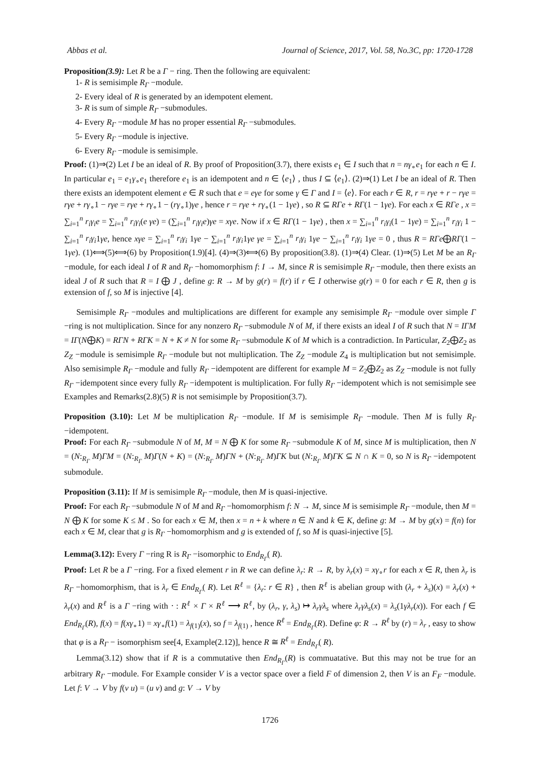Abbas et al. Journal of Science, 2017, Vol. 58, No.3C, pp: 1720-1728
Proposition(3.9): Let R be a Γ − ring. Then the following are equivalent:
1- R is semisimple R<sub>Γ</sub> −module.
2- Every ideal of R is generated by an idempotent element.
3- R is sum of simple R<sub>Γ</sub> −submodules.
4- Every R<sub>Γ</sub> −module M has no proper essential R<sub>Γ</sub> −submodules.
5- Every R<sub>Γ</sub> −module is injective.
6- Every R<sub>Γ</sub> −module is semisimple.
Proof: (1)⇒(2) Let I be an ideal of R. By proof of Proposition(3.7), there exists e<sub>1</sub> ∈ I such that n = nγ<sub>∘</sub>e<sub>1</sub> for each n ∈ I. In particular e<sub>1</sub> = e<sub>1</sub>γ<sub>∘</sub>e<sub>1</sub> therefore e<sub>1</sub> is an idempotent and n ∈ ⟨e<sub>1</sub>⟩ , thus I ⊆ ⟨e<sub>1</sub>⟩. (2)⇒(1) Let I be an ideal of R. Then there exists an idempotent element e ∈ R such that e = eγe for some γ ∈ Γ and I = ⟨e⟩. For each r ∈ R, r = rγe + r − rγe = rγe + rγ<sub>∘</sub>1 − rγe = rγe + rγ<sub>∘</sub>1 − (rγ<sub>∘</sub>1)γe , hence r = rγe + rγ<sub>∘</sub>(1 − 1γe) , so R ⊆ RΓe + RΓ(1 − 1γe). For each x ∈ RΓe , x = ∑<sub>i=1</sub><sup>n</sup> r<sub>i</sub>γ<sub>i</sub>e = ∑<sub>i=1</sub><sup>n</sup> r<sub>i</sub>γ<sub>i</sub>(e γe) = (∑<sub>i=1</sub><sup>n</sup> r<sub>i</sub>γ<sub>i</sub>e)γe = xγe. Now if x ∈ RΓ(1 − 1γe) , then x = ∑<sub>i=1</sub><sup>n</sup> r<sub>i</sub>γ<sub>i</sub>(1 − 1γe) = ∑<sub>i=1</sub><sup>n</sup> r<sub>i</sub>γ<sub>i</sub> 1 − ∑<sub>i=1</sub><sup>n</sup> r<sub>i</sub>γ<sub>i</sub>1γe, hence xγe = ∑<sub>i=1</sub><sup>n</sup> r<sub>i</sub>γ<sub>i</sub> 1γe − ∑<sub>i=1</sub><sup>n</sup> r<sub>i</sub>γ<sub>i</sub>1γe γe = ∑<sub>i=1</sub><sup>n</sup> r<sub>i</sub>γ<sub>i</sub> 1γe − ∑<sub>i=1</sub><sup>n</sup> r<sub>i</sub>γ<sub>i</sub> 1γe = 0 , thus R = RΓe⨁RΓ(1 − 1γe). (1)⟺(5)⟺(6) by Proposition(1.9)[4]. (4)⇒(3)⟺(6) By proposition(3.8). (1)⇒(4) Clear. (1)⇒(5) Let M be an R<sub>Γ</sub> −module, for each ideal I of R and R<sub>Γ</sub> −homomorphism f: I → M, since R is semisimple R<sub>Γ</sub> −module, then there exists an ideal J of R such that R = I ⨁ J , define g: R → M by g(r) = f(r) if r ∈ I otherwise g(r) = 0 for each r ∈ R, then g is extension of f, so M is injective [4].
Semisimple R<sub>Γ</sub> −modules and multiplications are different for example any semisimple R<sub>Γ</sub> −module over simple Γ −ring is not multiplication. Since for any nonzero R<sub>Γ</sub> −submodule N of M, if there exists an ideal I of R such that N = IΓM = IΓ(N⨁K) = RΓN + RΓK = N + K ≠ N for some R<sub>Γ</sub> −submodule K of M which is a contradiction. In Particular, Z<sub>2</sub>⨁Z<sub>2</sub> as Z<sub>Z</sub> −module is semisimple R<sub>Γ</sub> −module but not multiplication. The Z<sub>Z</sub> −module Z<sub>4</sub> is multiplication but not semisimple. Also semisimple R<sub>Γ</sub> −module and fully R<sub>Γ</sub> −idempotent are different for example M = Z<sub>2</sub>⨁Z<sub>2</sub> as Z<sub>Z</sub> −module is not fully R<sub>Γ</sub> −idempotent since every fully R<sub>Γ</sub> −idempotent is multiplication. For fully R<sub>Γ</sub> −idempotent which is not semisimple see Examples and Remarks(2.8)(5) R is not semisimple by Proposition(3.7).
Proposition (3.10): Let M be multiplication R<sub>Γ</sub> −module. If M is semisimple R<sub>Γ</sub> −module. Then M is fully R<sub>Γ</sub> −idempotent.
Proof: For each R<sub>Γ</sub> −submodule N of M, M = N ⨁ K for some R<sub>Γ</sub> −submodule K of M, since M is multiplication, then N = (N:<sub>R<sub>Γ</sub></sub> M)ΓM = (N:<sub>R<sub>Γ</sub></sub> M)Γ(N + K) = (N:<sub>R<sub>Γ</sub></sub> M)ΓN + (N:<sub>R<sub>Γ</sub></sub> M)ΓK but (N:<sub>R<sub>Γ</sub></sub> M)ΓK ⊆ N ∩ K = 0, so N is R<sub>Γ</sub> −idempotent submodule.
Proposition (3.11): If M is semisimple R<sub>Γ</sub> −module, then M is quasi-injective.
Proof: For each R<sub>Γ</sub> −submodule N of M and R<sub>Γ</sub> −homomorphism f: N → M, since M is semisimple R<sub>Γ</sub> −module, then M = N ⨁ K for some K ≤ M . So for each x ∈ M, then x = n + k where n ∈ N and k ∈ K, define g: M → M by g(x) = f(n) for each x ∈ M, clear that g is R<sub>Γ</sub> −homomorphism and g is extended of f, so M is quasi-injective [5].
Lemma(3.12): Every Γ −ring R is R<sub>Γ</sub> −isomorphic to End<sub>R<sub>Γ</sub></sub>( R).
Proof: Let R be a Γ −ring. For a fixed element r in R we can define λ<sub>r</sub>: R → R, by λ<sub>r</sub>(x) = xγ<sub>∘</sub>r for each x ∈ R, then λ<sub>r</sub> is R<sub>Γ</sub> −homomorphism, that is λ<sub>r</sub> ∈ End<sub>R<sub>Γ</sub></sub>( R). Let R<sup>ℓ</sup> = {λ<sub>r</sub>: r ∈ R} , then R<sup>ℓ</sup> is abelian group with (λ<sub>r</sub> + λ<sub>s</sub>)(x) = λ<sub>r</sub>(x) + λ<sub>r</sub>(x) and R<sup>ℓ</sup> is a Γ −ring with ⋅ : R<sup>ℓ</sup> × Γ × R<sup>ℓ</sup> ⟶ R<sup>ℓ</sup>, by (λ<sub>r</sub>, γ, λ<sub>s</sub>) ↦ λ<sub>r</sub>γλ<sub>s</sub> where λ<sub>r</sub>γλ<sub>s</sub>(x) = λ<sub>s</sub>(1γλ<sub>r</sub>(x)). For each f ∈ End<sub>R<sub>Γ</sub></sub>(R), f(x) = f(xγ<sub>∘</sub>1) = xγ<sub>∘</sub>f(1) = λ<sub>f(1)</sub>(x), so f = λ<sub>f(1)</sub> , hence R<sup>ℓ</sup> = End<sub>R<sub>Γ</sub></sub>(R). Define φ: R → R<sup>ℓ</sup> by (r) = λ<sub>r</sub> , easy to show that φ is a R<sub>Γ</sub> − isomorphism see[4, Example(2.12)], hence R ≅ R<sup>ℓ</sup> = End<sub>R<sub>Γ</sub></sub>( R).
Lemma(3.12) show that if R is a commutative then End<sub>R<sub>Γ</sub></sub>(R) is commuatative. But this may not be true for an arbitrary R<sub>Γ</sub> −module. For Example consider V is a vector space over a field F of dimension 2, then V is an F<sub>F</sub> −module. Let f: V → V by f(v u) = (u v) and g: V → V by
1726